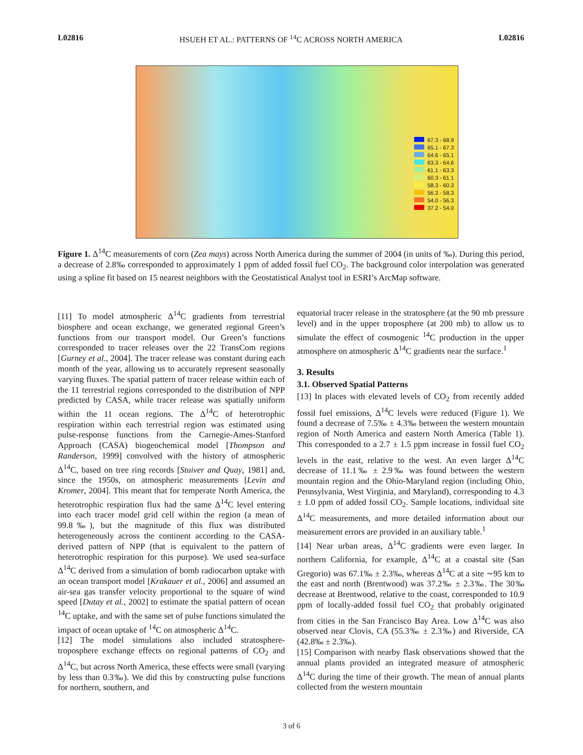L02816 HSUEH ET AL.: PATTERNS OF <sup>14</sup>C ACROSS NORTH AMERICA L02816
67.3 - 68.9
65.1 - 67.3
64.6 - 65.1
63.3 - 64.6
61.1 - 63.3
60.3 - 61.1
58.3 - 60.3
56.3 - 58.3
54.0 - 56.3
37.2 - 54.0
Figure 1. Δ<sup>14</sup>C measurements of corn (Zea mays) across North America during the summer of 2004 (in units of ‰). During this period, a decrease of 2.8‰ corresponded to approximately 1 ppm of added fossil fuel CO<sub>2</sub>. The background color interpolation was generated using a spline fit based on 15 nearest neighbors with the Geostatistical Analyst tool in ESRI’s ArcMap software.
[11] To model atmospheric Δ<sup>14</sup>C gradients from terrestrial biosphere and ocean exchange, we generated regional Green’s functions from our transport model. Our Green’s functions corresponded to tracer releases over the 22 TransCom regions [Gurney et al., 2004]. The tracer release was constant during each month of the year, allowing us to accurately represent seasonally varying fluxes. The spatial pattern of tracer release within each of the 11 terrestrial regions corresponded to the distribution of NPP predicted by CASA, while tracer release was spatially uniform within the 11 ocean regions. The Δ<sup>14</sup>C of heterotrophic respiration within each terrestrial region was estimated using pulse-response functions from the Carnegie-Ames-Stanford Approach (CASA) biogeochemical model [Thompson and Randerson, 1999] convolved with the history of atmospheric Δ<sup>14</sup>C, based on tree ring records [Stuiver and Quay, 1981] and, since the 1950s, on atmospheric measurements [Levin and Kromer, 2004]. This meant that for temperate North America, the heterotrophic respiration flux had the same Δ<sup>14</sup>C level entering into each tracer model grid cell within the region (a mean of 99.8‰), but the magnitude of this flux was distributed heterogeneously across the continent according to the CASA-derived pattern of NPP (that is equivalent to the pattern of heterotrophic respiration for this purpose). We used sea-surface Δ<sup>14</sup>C derived from a simulation of bomb radiocarbon uptake with an ocean transport model [Krakauer et al., 2006] and assumed an air-sea gas transfer velocity proportional to the square of wind speed [Dutay et al., 2002] to estimate the spatial pattern of ocean <sup>14</sup>C uptake, and with the same set of pulse functions simulated the impact of ocean uptake of <sup>14</sup>C on atmospheric Δ<sup>14</sup>C.
[12] The model simulations also included stratosphere-troposphere exchange effects on regional patterns of CO<sub>2</sub> and Δ<sup>14</sup>C, but across North America, these effects were small (varying by less than 0.3‰). We did this by constructing pulse functions for northern, southern, and
equatorial tracer release in the stratosphere (at the 90 mb pressure level) and in the upper troposphere (at 200 mb) to allow us to simulate the effect of cosmogenic <sup>14</sup>C production in the upper atmosphere on atmospheric Δ<sup>14</sup>C gradients near the surface.<sup>1</sup>
3. Results
3.1. Observed Spatial Patterns
[13] In places with elevated levels of CO<sub>2</sub> from recently added fossil fuel emissions, Δ<sup>14</sup>C levels were reduced (Figure 1). We found a decrease of 7.5‰ ± 4.3‰ between the western mountain region of North America and eastern North America (Table 1). This corresponded to a 2.7 ± 1.5 ppm increase in fossil fuel CO<sub>2</sub> levels in the east, relative to the west. An even larger Δ<sup>14</sup>C decrease of 11.1‰ ± 2.9‰ was found between the western mountain region and the Ohio-Maryland region (including Ohio, Pennsylvania, West Virginia, and Maryland), corresponding to 4.3 ± 1.0 ppm of added fossil CO<sub>2</sub>. Sample locations, individual site Δ<sup>14</sup>C measurements, and more detailed information about our measurement errors are provided in an auxiliary table.<sup>1</sup>
[14] Near urban areas, Δ<sup>14</sup>C gradients were even larger. In northern California, for example, Δ<sup>14</sup>C at a coastal site (San Gregorio) was 67.1‰ ± 2.3‰, whereas Δ<sup>14</sup>C at a site ∼95 km to the east and north (Brentwood) was 37.2‰ ± 2.3‰. The 30‰ decrease at Brentwood, relative to the coast, corresponded to 10.9 ppm of locally-added fossil fuel CO<sub>2</sub> that probably originated from cities in the San Francisco Bay Area. Low Δ<sup>14</sup>C was also observed near Clovis, CA (55.3‰ ± 2.3‰) and Riverside, CA (42.8‰ ± 2.3‰).
[15] Comparison with nearby flask observations showed that the annual plants provided an integrated measure of atmospheric Δ<sup>14</sup>C during the time of their growth. The mean of annual plants collected from the western mountain
3 of 6